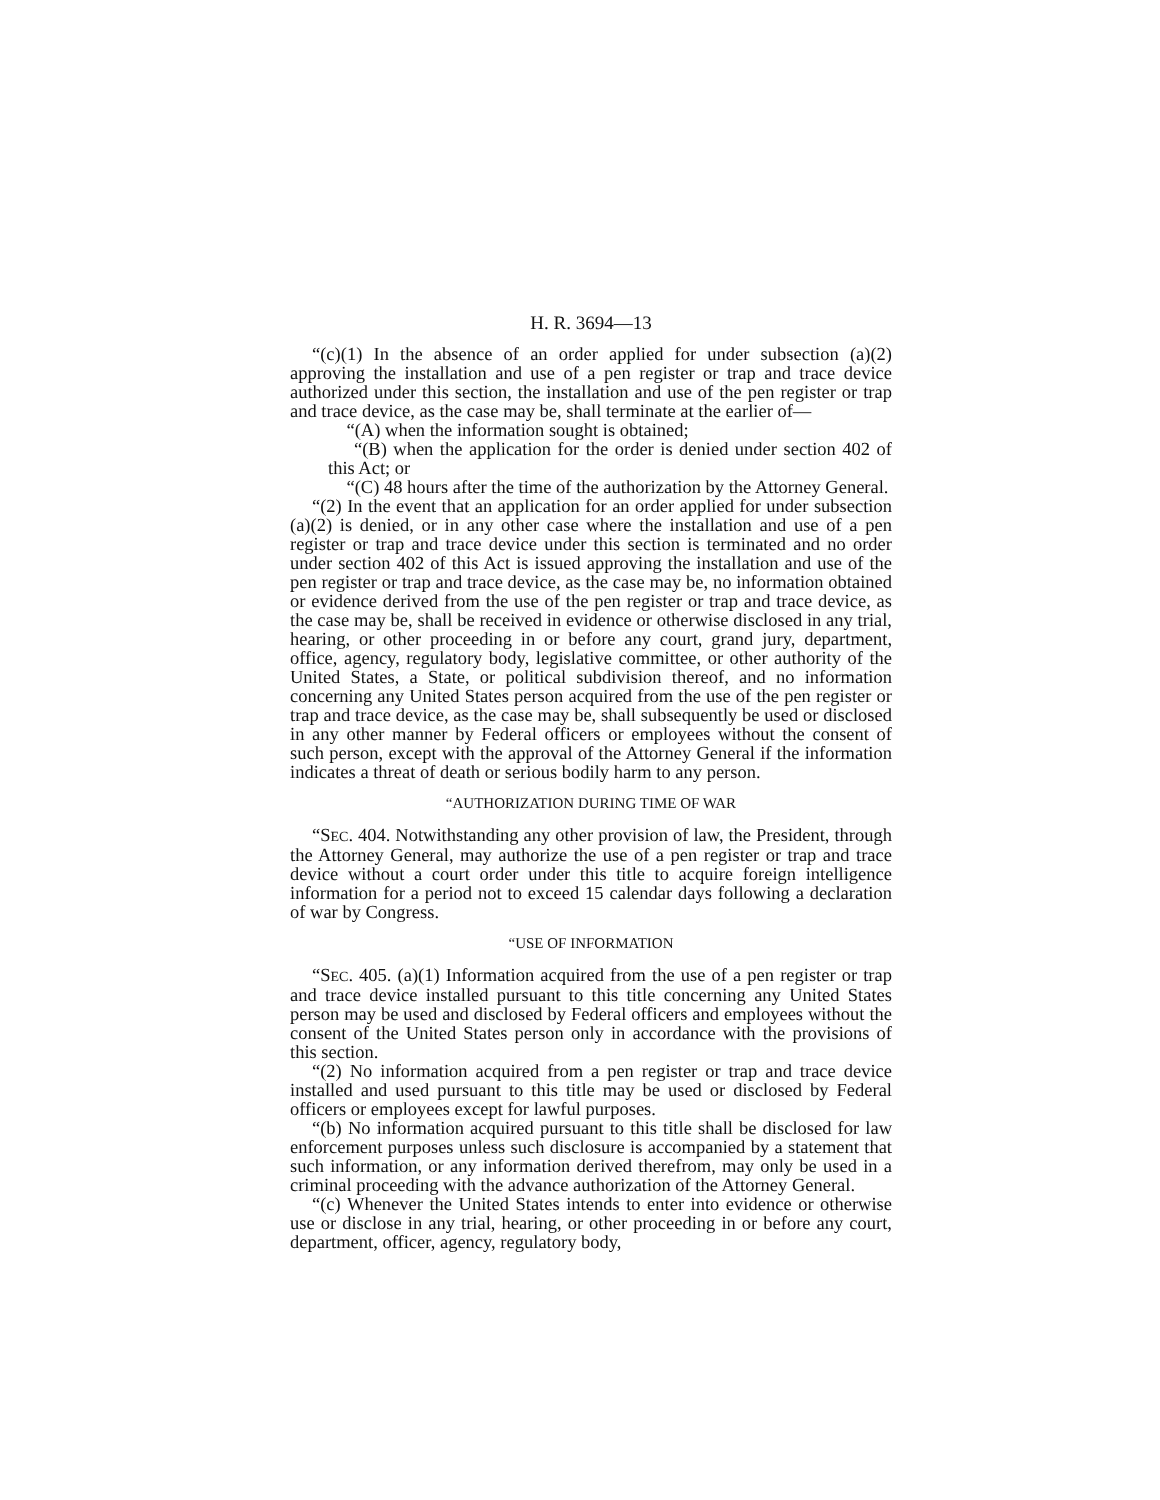H. R. 3694—13
“(c)(1) In the absence of an order applied for under subsection (a)(2) approving the installation and use of a pen register or trap and trace device authorized under this section, the installation and use of the pen register or trap and trace device, as the case may be, shall terminate at the earlier of—
“(A) when the information sought is obtained;
“(B) when the application for the order is denied under section 402 of this Act; or
“(C) 48 hours after the time of the authorization by the Attorney General.
“(2) In the event that an application for an order applied for under subsection (a)(2) is denied, or in any other case where the installation and use of a pen register or trap and trace device under this section is terminated and no order under section 402 of this Act is issued approving the installation and use of the pen register or trap and trace device, as the case may be, no information obtained or evidence derived from the use of the pen register or trap and trace device, as the case may be, shall be received in evidence or otherwise disclosed in any trial, hearing, or other proceeding in or before any court, grand jury, department, office, agency, regulatory body, legislative committee, or other authority of the United States, a State, or political subdivision thereof, and no information concerning any United States person acquired from the use of the pen register or trap and trace device, as the case may be, shall subsequently be used or disclosed in any other manner by Federal officers or employees without the consent of such person, except with the approval of the Attorney General if the information indicates a threat of death or serious bodily harm to any person.
“AUTHORIZATION DURING TIME OF WAR
“SEC. 404. Notwithstanding any other provision of law, the President, through the Attorney General, may authorize the use of a pen register or trap and trace device without a court order under this title to acquire foreign intelligence information for a period not to exceed 15 calendar days following a declaration of war by Congress.
“USE OF INFORMATION
“SEC. 405. (a)(1) Information acquired from the use of a pen register or trap and trace device installed pursuant to this title concerning any United States person may be used and disclosed by Federal officers and employees without the consent of the United States person only in accordance with the provisions of this section.
“(2) No information acquired from a pen register or trap and trace device installed and used pursuant to this title may be used or disclosed by Federal officers or employees except for lawful purposes.
“(b) No information acquired pursuant to this title shall be disclosed for law enforcement purposes unless such disclosure is accompanied by a statement that such information, or any information derived therefrom, may only be used in a criminal proceeding with the advance authorization of the Attorney General.
“(c) Whenever the United States intends to enter into evidence or otherwise use or disclose in any trial, hearing, or other proceeding in or before any court, department, officer, agency, regulatory body,